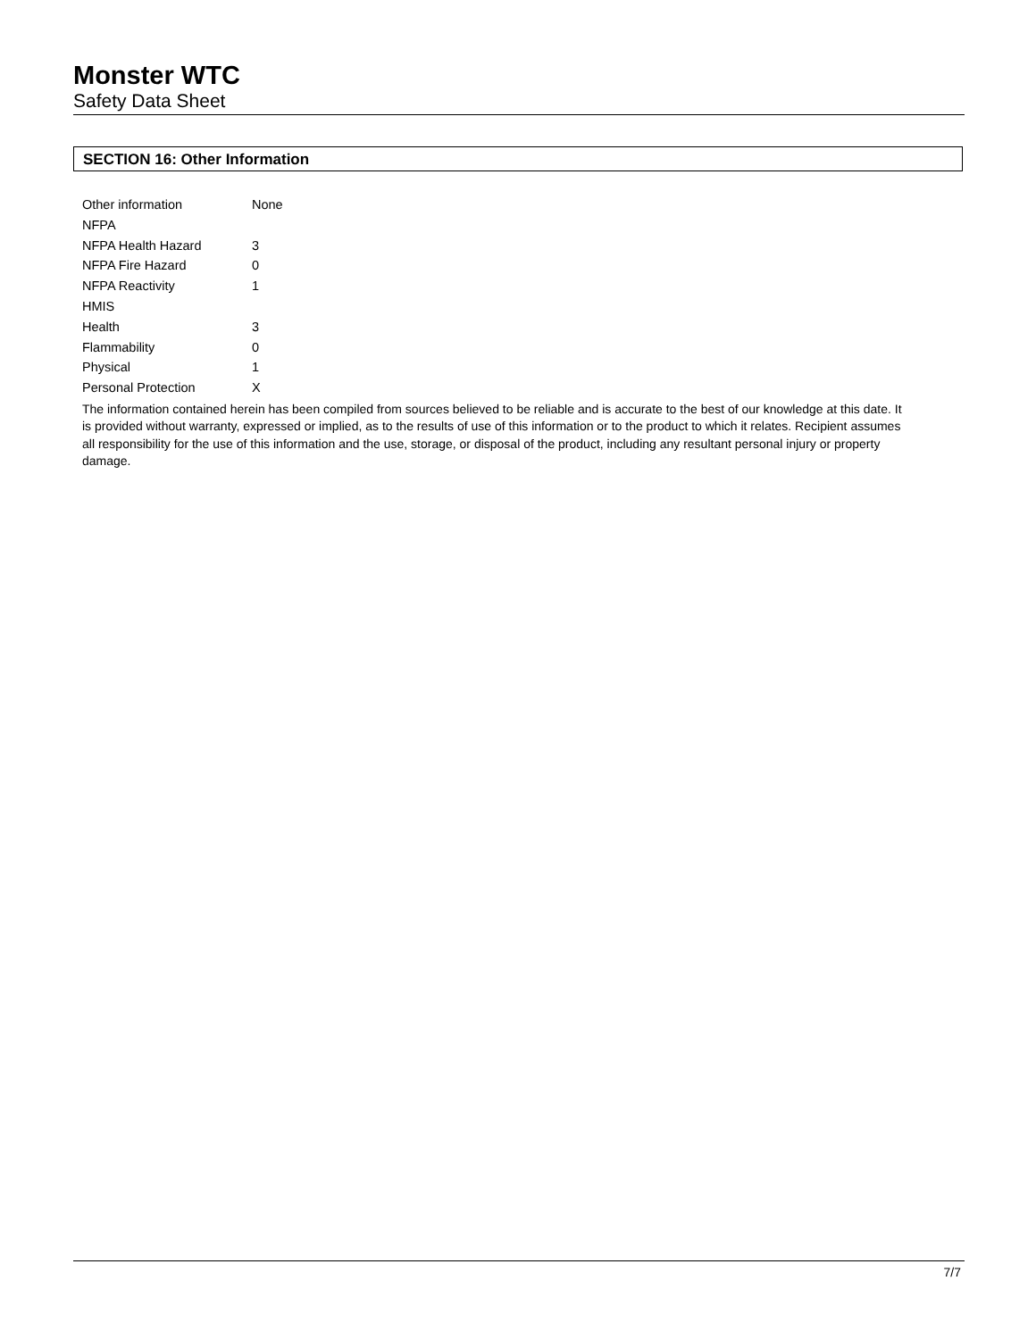Monster WTC
Safety Data Sheet
SECTION 16: Other Information
| Other information | None |
| NFPA | |
| NFPA Health Hazard | 3 |
| NFPA Fire Hazard | 0 |
| NFPA Reactivity | 1 |
| HMIS | |
| Health | 3 |
| Flammability | 0 |
| Physical | 1 |
| Personal Protection | X |
The information contained herein has been compiled from sources believed to be reliable and is accurate to the best of our knowledge at this date. It is provided without warranty, expressed or implied, as to the results of use of this information or to the product to which it relates. Recipient assumes all responsibility for the use of this information and the use, storage, or disposal of the product, including any resultant personal injury or property damage.
7/7